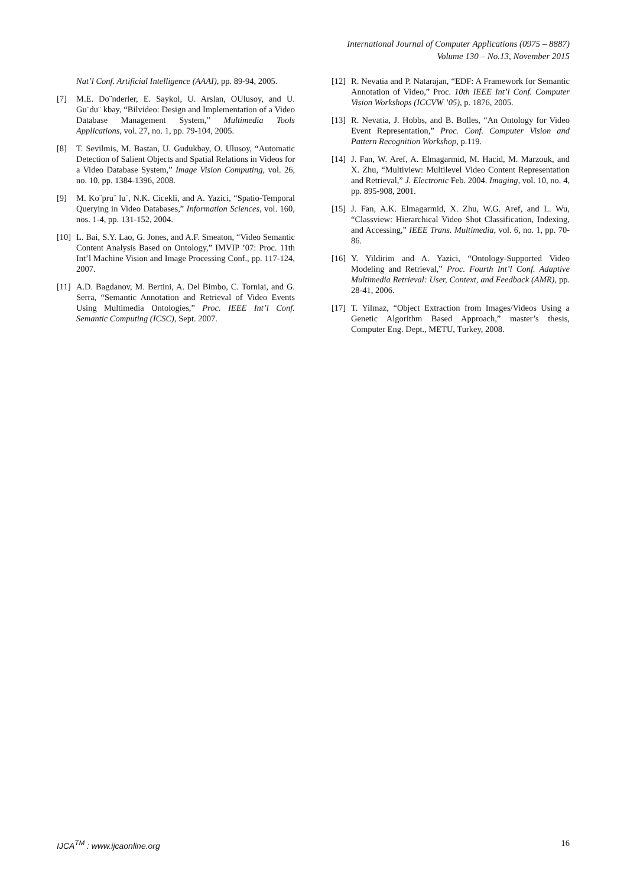International Journal of Computer Applications (0975 – 8887)
Volume 130 – No.13, November 2015
Nat’l Conf. Artificial Intelligence (AAAI), pp. 89-94, 2005.
[7] M.E. Do¨nderler, E. Saykol, U. Arslan, OUlusoy, and U. Gu¨du¨ kbay, “Bilvideo: Design and Implementation of a Video Database Management System,” Multimedia Tools Applications, vol. 27, no. 1, pp. 79-104, 2005.
[8] T. Sevilmis, M. Bastan, U. Gudukbay, O. Ulusoy, “Automatic Detection of Salient Objects and Spatial Relations in Videos for a Video Database System,” Image Vision Computing, vol. 26, no. 10, pp. 1384-1396, 2008.
[9] M. Ko¨pru¨ lu¨, N.K. Cicekli, and A. Yazici, “Spatio-Temporal Querying in Video Databases,” Information Sciences, vol. 160, nos. 1-4, pp. 131-152, 2004.
[10] L. Bai, S.Y. Lao, G. Jones, and A.F. Smeaton, “Video Semantic Content Analysis Based on Ontology,” IMVIP ’07: Proc. 11th Int’l Machine Vision and Image Processing Conf., pp. 117-124, 2007.
[11] A.D. Bagdanov, M. Bertini, A. Del Bimbo, C. Torniai, and G. Serra, “Semantic Annotation and Retrieval of Video Events Using Multimedia Ontologies,” Proc. IEEE Int’l Conf. Semantic Computing (ICSC), Sept. 2007.
[12] R. Nevatia and P. Natarajan, “EDF: A Framework for Semantic Annotation of Video,” Proc. 10th IEEE Int’l Conf. Computer Vision Workshops (ICCVW ’05), p. 1876, 2005.
[13] R. Nevatia, J. Hobbs, and B. Bolles, “An Ontology for Video Event Representation,” Proc. Conf. Computer Vision and Pattern Recognition Workshop, p.119.
[14] J. Fan, W. Aref, A. Elmagarmid, M. Hacid, M. Marzouk, and X. Zhu, “Multiview: Multilevel Video Content Representation and Retrieval,” J. Electronic Feb. 2004. Imaging, vol. 10, no. 4, pp. 895-908, 2001.
[15] J. Fan, A.K. Elmagarmid, X. Zhu, W.G. Aref, and L. Wu, “Classview: Hierarchical Video Shot Classification, Indexing, and Accessing,” IEEE Trans. Multimedia, vol. 6, no. 1, pp. 70-86.
[16] Y. Yildirim and A. Yazici, “Ontology-Supported Video Modeling and Retrieval,” Proc. Fourth Int’l Conf. Adaptive Multimedia Retrieval: User, Context, and Feedback (AMR), pp. 28-41, 2006.
[17] T. Yilmaz, “Object Extraction from Images/Videos Using a Genetic Algorithm Based Approach,” master’s thesis, Computer Eng. Dept., METU, Turkey, 2008.
IJCA<sup>TM</sup> : www.ijcaonline.org 16